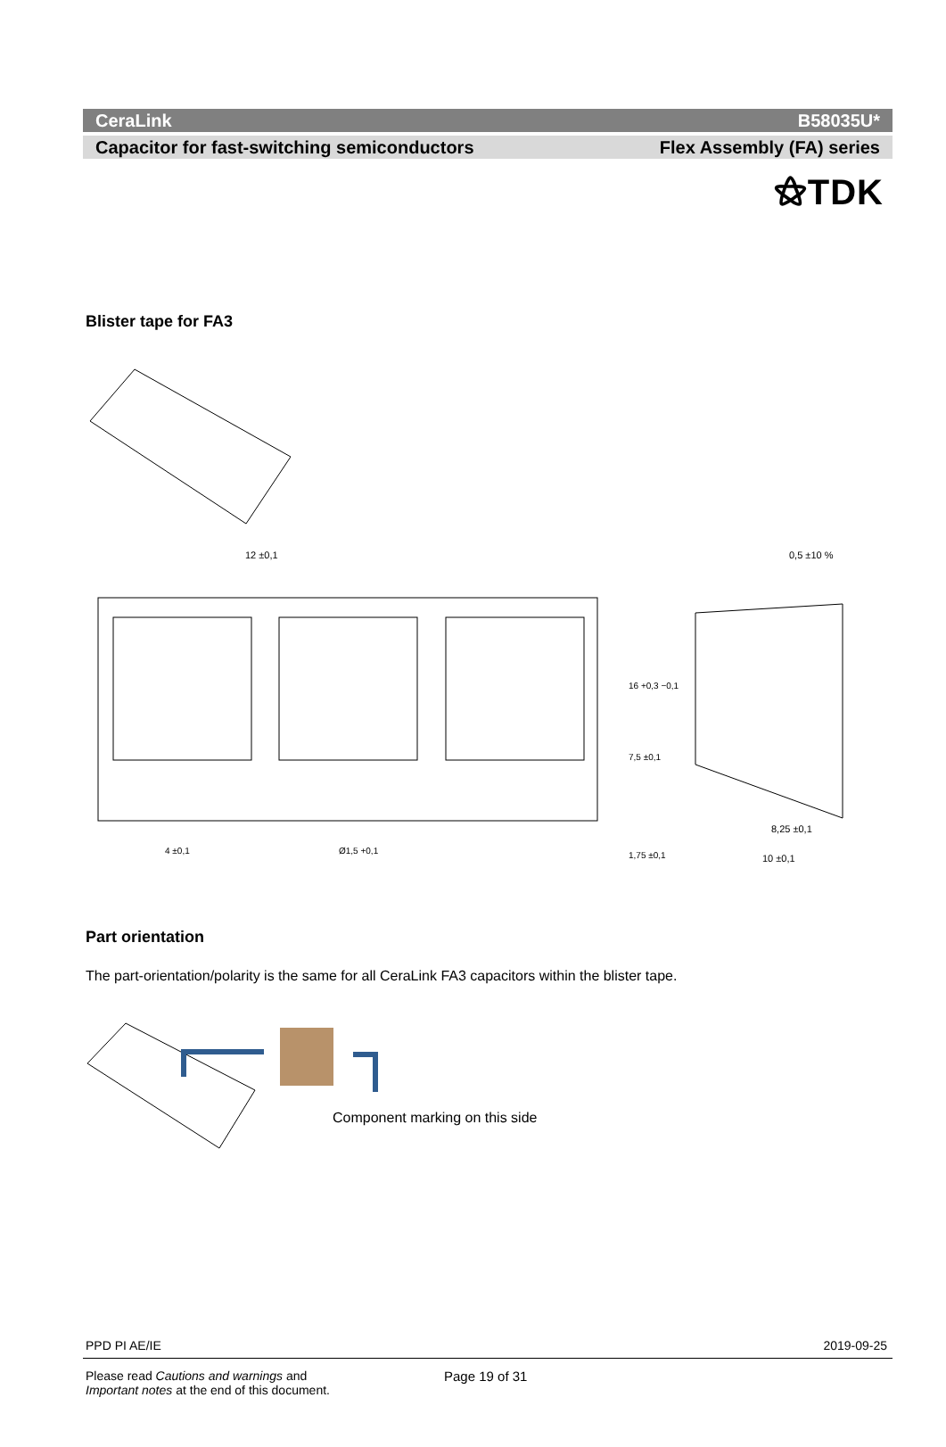⚝TDK
CeraLink B58035U*
Capacitor for fast-switching semiconductors Flex Assembly (FA) series
Blister tape for FA3
12 ±0,1
0,5 ±10 %
8,25 ±0,1
10 ±0,1
4 ±0,1
Ø1,5 +0,1
16 +0,3 −0,1
7,5 ±0,1
1,75 ±0,1
Part orientation
The part-orientation/polarity is the same for all CeraLink FA3 capacitors within the blister tape.
Component marking on this side
PPD PI AE/IE 2019-09-25
Please read Cautions and warnings and
Important notes at the end of this document.
Page 19 of 31